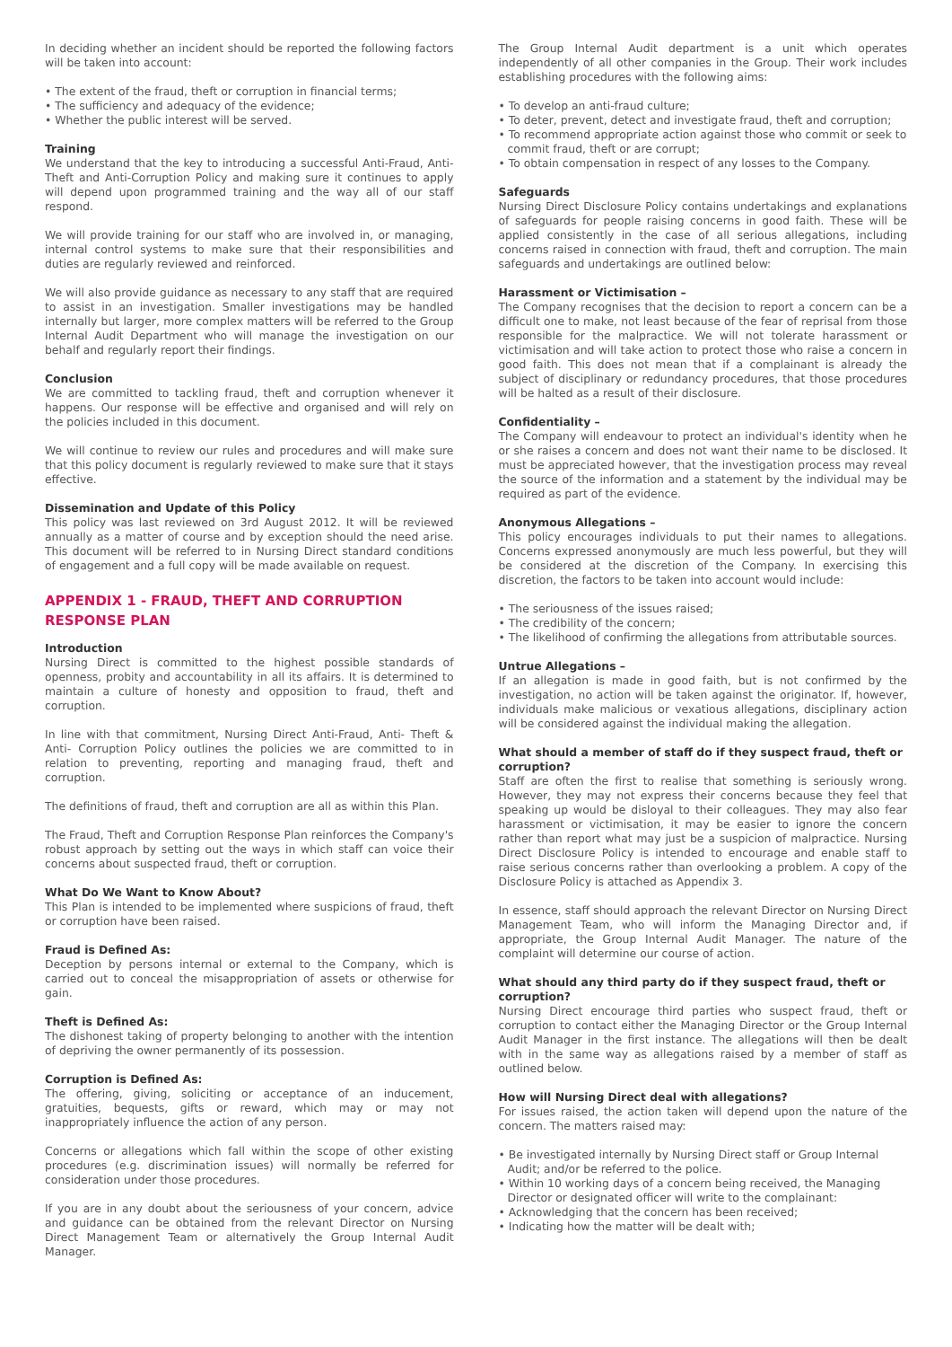In deciding whether an incident should be reported the following factors will be taken into account:
• The extent of the fraud, theft or corruption in financial terms;
• The sufficiency and adequacy of the evidence;
• Whether the public interest will be served.
Training
We understand that the key to introducing a successful Anti-Fraud, Anti-Theft and Anti-Corruption Policy and making sure it continues to apply will depend upon programmed training and the way all of our staff respond.
We will provide training for our staff who are involved in, or managing, internal control systems to make sure that their responsibilities and duties are regularly reviewed and reinforced.
We will also provide guidance as necessary to any staff that are required to assist in an investigation. Smaller investigations may be handled internally but larger, more complex matters will be referred to the Group Internal Audit Department who will manage the investigation on our behalf and regularly report their findings.
Conclusion
We are committed to tackling fraud, theft and corruption whenever it happens. Our response will be effective and organised and will rely on the policies included in this document.
We will continue to review our rules and procedures and will make sure that this policy document is regularly reviewed to make sure that it stays effective.
Dissemination and Update of this Policy
This policy was last reviewed on 3rd August 2012. It will be reviewed annually as a matter of course and by exception should the need arise. This document will be referred to in Nursing Direct standard conditions of engagement and a full copy will be made available on request.
APPENDIX 1 - FRAUD, THEFT AND CORRUPTION RESPONSE PLAN
Introduction
Nursing Direct is committed to the highest possible standards of openness, probity and accountability in all its affairs. It is determined to maintain a culture of honesty and opposition to fraud, theft and corruption.
In line with that commitment, Nursing Direct Anti-Fraud, Anti- Theft & Anti- Corruption Policy outlines the policies we are committed to in relation to preventing, reporting and managing fraud, theft and corruption.
The definitions of fraud, theft and corruption are all as within this Plan.
The Fraud, Theft and Corruption Response Plan reinforces the Company's robust approach by setting out the ways in which staff can voice their concerns about suspected fraud, theft or corruption.
What Do We Want to Know About?
This Plan is intended to be implemented where suspicions of fraud, theft or corruption have been raised.
Fraud is Defined As:
Deception by persons internal or external to the Company, which is carried out to conceal the misappropriation of assets or otherwise for gain.
Theft is Defined As:
The dishonest taking of property belonging to another with the intention of depriving the owner permanently of its possession.
Corruption is Defined As:
The offering, giving, soliciting or acceptance of an inducement, gratuities, bequests, gifts or reward, which may or may not inappropriately influence the action of any person.
Concerns or allegations which fall within the scope of other existing procedures (e.g. discrimination issues) will normally be referred for consideration under those procedures.
If you are in any doubt about the seriousness of your concern, advice and guidance can be obtained from the relevant Director on Nursing Direct Management Team or alternatively the Group Internal Audit Manager.
The Group Internal Audit department is a unit which operates independently of all other companies in the Group. Their work includes establishing procedures with the following aims:
• To develop an anti-fraud culture;
• To deter, prevent, detect and investigate fraud, theft and corruption;
• To recommend appropriate action against those who commit or seek to commit fraud, theft or are corrupt;
• To obtain compensation in respect of any losses to the Company.
Safeguards
Nursing Direct Disclosure Policy contains undertakings and explanations of safeguards for people raising concerns in good faith. These will be applied consistently in the case of all serious allegations, including concerns raised in connection with fraud, theft and corruption. The main safeguards and undertakings are outlined below:
Harassment or Victimisation –
The Company recognises that the decision to report a concern can be a difficult one to make, not least because of the fear of reprisal from those responsible for the malpractice. We will not tolerate harassment or victimisation and will take action to protect those who raise a concern in good faith. This does not mean that if a complainant is already the subject of disciplinary or redundancy procedures, that those procedures will be halted as a result of their disclosure.
Confidentiality –
The Company will endeavour to protect an individual's identity when he or she raises a concern and does not want their name to be disclosed. It must be appreciated however, that the investigation process may reveal the source of the information and a statement by the individual may be required as part of the evidence.
Anonymous Allegations –
This policy encourages individuals to put their names to allegations. Concerns expressed anonymously are much less powerful, but they will be considered at the discretion of the Company. In exercising this discretion, the factors to be taken into account would include:
• The seriousness of the issues raised;
• The credibility of the concern;
• The likelihood of confirming the allegations from attributable sources.
Untrue Allegations –
If an allegation is made in good faith, but is not confirmed by the investigation, no action will be taken against the originator. If, however, individuals make malicious or vexatious allegations, disciplinary action will be considered against the individual making the allegation.
What should a member of staff do if they suspect fraud, theft or corruption?
Staff are often the first to realise that something is seriously wrong. However, they may not express their concerns because they feel that speaking up would be disloyal to their colleagues. They may also fear harassment or victimisation, it may be easier to ignore the concern rather than report what may just be a suspicion of malpractice. Nursing Direct Disclosure Policy is intended to encourage and enable staff to raise serious concerns rather than overlooking a problem. A copy of the Disclosure Policy is attached as Appendix 3.
In essence, staff should approach the relevant Director on Nursing Direct Management Team, who will inform the Managing Director and, if appropriate, the Group Internal Audit Manager. The nature of the complaint will determine our course of action.
What should any third party do if they suspect fraud, theft or corruption?
Nursing Direct encourage third parties who suspect fraud, theft or corruption to contact either the Managing Director or the Group Internal Audit Manager in the first instance. The allegations will then be dealt with in the same way as allegations raised by a member of staff as outlined below.
How will Nursing Direct deal with allegations?
For issues raised, the action taken will depend upon the nature of the concern. The matters raised may:
• Be investigated internally by Nursing Direct staff or Group Internal Audit; and/or be referred to the police.
• Within 10 working days of a concern being received, the Managing Director or designated officer will write to the complainant:
• Acknowledging that the concern has been received;
• Indicating how the matter will be dealt with;